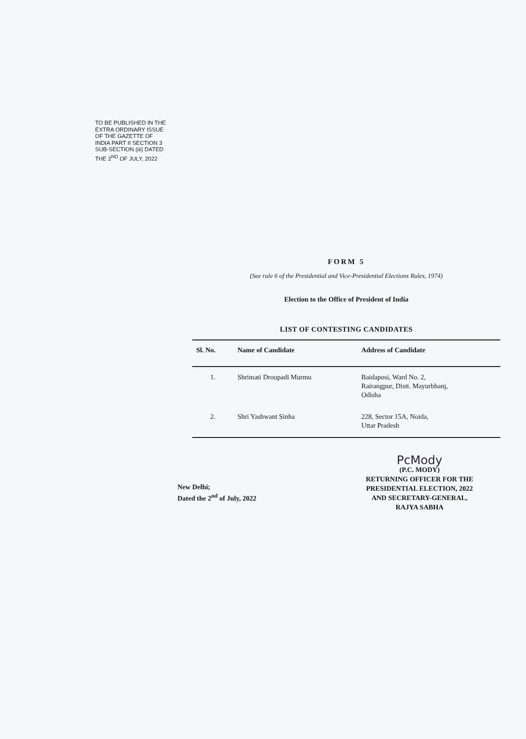TO BE PUBLISHED IN THE
EXTRA ORDINARY ISSUE
OF THE GAZETTE OF
INDIA PART II SECTION 3
SUB-SECTION (iii) DATED
THE 2<sup>ND</sup> OF JULY, 2022
FORM 5
(See rule 6 of the Presidential and Vice-Presidential Elections Rules, 1974)
Election to the Office of President of India
LIST OF CONTESTING CANDIDATES
| Sl. No. | Name of Candidate | Address of Candidate |
| --- | --- | --- |
| 1. | Shrimati Droupadi Murmu | Baidaposi, Ward No. 2, Rairangpur, Distt. Mayurbhanj, Odisha |
| 2. | Shri Yashwant Sinha | 228, Sector 15A, Noida, Uttar Pradesh |
New Delhi;
Dated the 2<sup>nd</sup> of July, 2022
PcMody
(P.C. MODY)
RETURNING OFFICER FOR THE
PRESIDENTIAL ELECTION, 2022
AND SECRETARY-GENERAL,
RAJYA SABHA